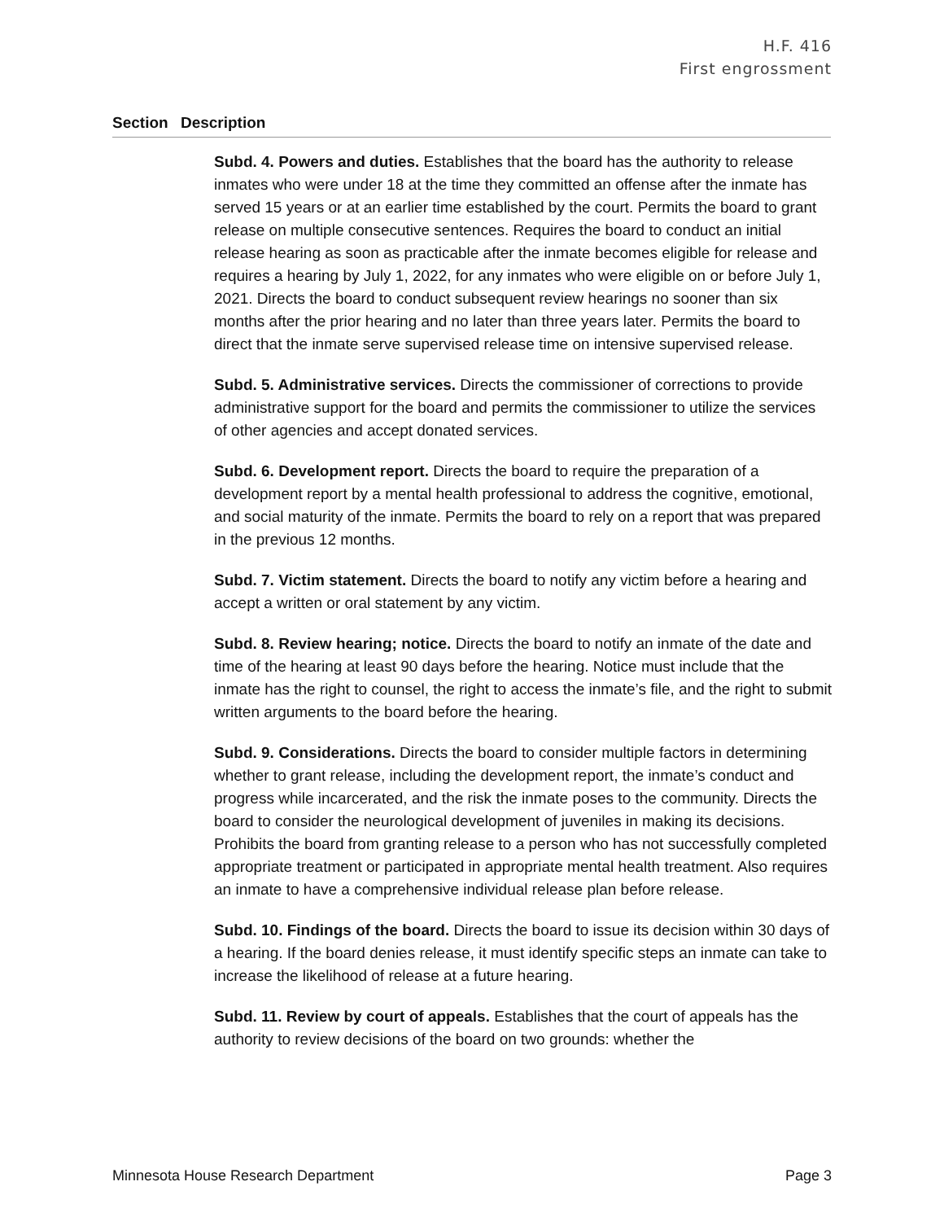H.F. 416
First engrossment
Section Description
Subd. 4. Powers and duties. Establishes that the board has the authority to release inmates who were under 18 at the time they committed an offense after the inmate has served 15 years or at an earlier time established by the court. Permits the board to grant release on multiple consecutive sentences. Requires the board to conduct an initial release hearing as soon as practicable after the inmate becomes eligible for release and requires a hearing by July 1, 2022, for any inmates who were eligible on or before July 1, 2021. Directs the board to conduct subsequent review hearings no sooner than six months after the prior hearing and no later than three years later. Permits the board to direct that the inmate serve supervised release time on intensive supervised release.
Subd. 5. Administrative services. Directs the commissioner of corrections to provide administrative support for the board and permits the commissioner to utilize the services of other agencies and accept donated services.
Subd. 6. Development report. Directs the board to require the preparation of a development report by a mental health professional to address the cognitive, emotional, and social maturity of the inmate. Permits the board to rely on a report that was prepared in the previous 12 months.
Subd. 7. Victim statement. Directs the board to notify any victim before a hearing and accept a written or oral statement by any victim.
Subd. 8. Review hearing; notice. Directs the board to notify an inmate of the date and time of the hearing at least 90 days before the hearing. Notice must include that the inmate has the right to counsel, the right to access the inmate’s file, and the right to submit written arguments to the board before the hearing.
Subd. 9. Considerations. Directs the board to consider multiple factors in determining whether to grant release, including the development report, the inmate’s conduct and progress while incarcerated, and the risk the inmate poses to the community. Directs the board to consider the neurological development of juveniles in making its decisions. Prohibits the board from granting release to a person who has not successfully completed appropriate treatment or participated in appropriate mental health treatment. Also requires an inmate to have a comprehensive individual release plan before release.
Subd. 10. Findings of the board. Directs the board to issue its decision within 30 days of a hearing. If the board denies release, it must identify specific steps an inmate can take to increase the likelihood of release at a future hearing.
Subd. 11. Review by court of appeals. Establishes that the court of appeals has the authority to review decisions of the board on two grounds: whether the
Minnesota House Research Department Page 3